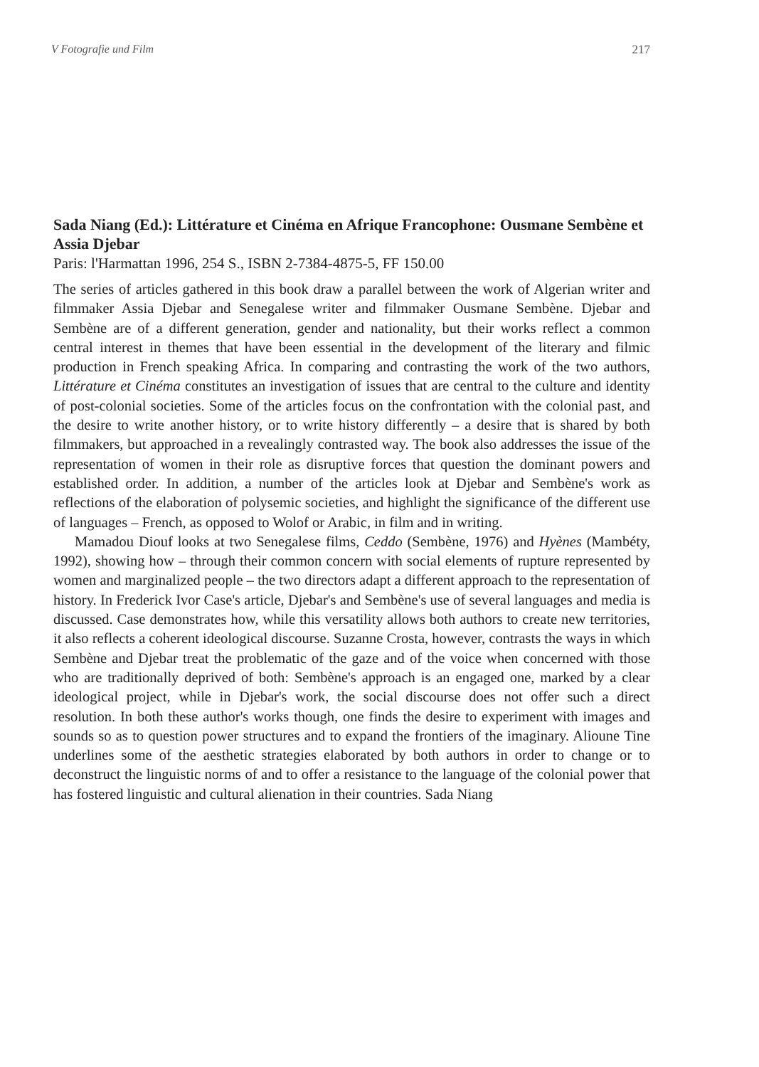V Fotografie und Film 217
Sada Niang (Ed.): Littérature et Cinéma en Afrique Francophone: Ousmane Sembène et Assia Djebar
Paris: l'Harmattan 1996, 254 S., ISBN 2-7384-4875-5, FF 150.00
The series of articles gathered in this book draw a parallel between the work of Algerian writer and filmmaker Assia Djebar and Senegalese writer and filmmaker Ousmane Sembène. Djebar and Sembène are of a different generation, gender and nationality, but their works reflect a common central interest in themes that have been essential in the development of the literary and filmic production in French speaking Africa. In comparing and contrasting the work of the two authors, Littérature et Cinéma constitutes an investigation of issues that are central to the culture and identity of post-colonial societies. Some of the articles focus on the confrontation with the colonial past, and the desire to write another history, or to write history differently – a desire that is shared by both filmmakers, but approached in a revealingly contrasted way. The book also addresses the issue of the representation of women in their role as disruptive forces that question the dominant powers and established order. In addition, a number of the articles look at Djebar and Sembène's work as reflections of the elaboration of polysemic societies, and highlight the significance of the different use of languages – French, as opposed to Wolof or Arabic, in film and in writing.
Mamadou Diouf looks at two Senegalese films, Ceddo (Sembène, 1976) and Hyènes (Mambéty, 1992), showing how – through their common concern with social elements of rupture represented by women and marginalized people – the two directors adapt a different approach to the representation of history. In Frederick Ivor Case's article, Djebar's and Sembène's use of several languages and media is discussed. Case demonstrates how, while this versatility allows both authors to create new territories, it also reflects a coherent ideological discourse. Suzanne Crosta, however, contrasts the ways in which Sembène and Djebar treat the problematic of the gaze and of the voice when concerned with those who are traditionally deprived of both: Sembène's approach is an engaged one, marked by a clear ideological project, while in Djebar's work, the social discourse does not offer such a direct resolution. In both these author's works though, one finds the desire to experiment with images and sounds so as to question power structures and to expand the frontiers of the imaginary. Alioune Tine underlines some of the aesthetic strategies elaborated by both authors in order to change or to deconstruct the linguistic norms of and to offer a resistance to the language of the colonial power that has fostered linguistic and cultural alienation in their countries. Sada Niang